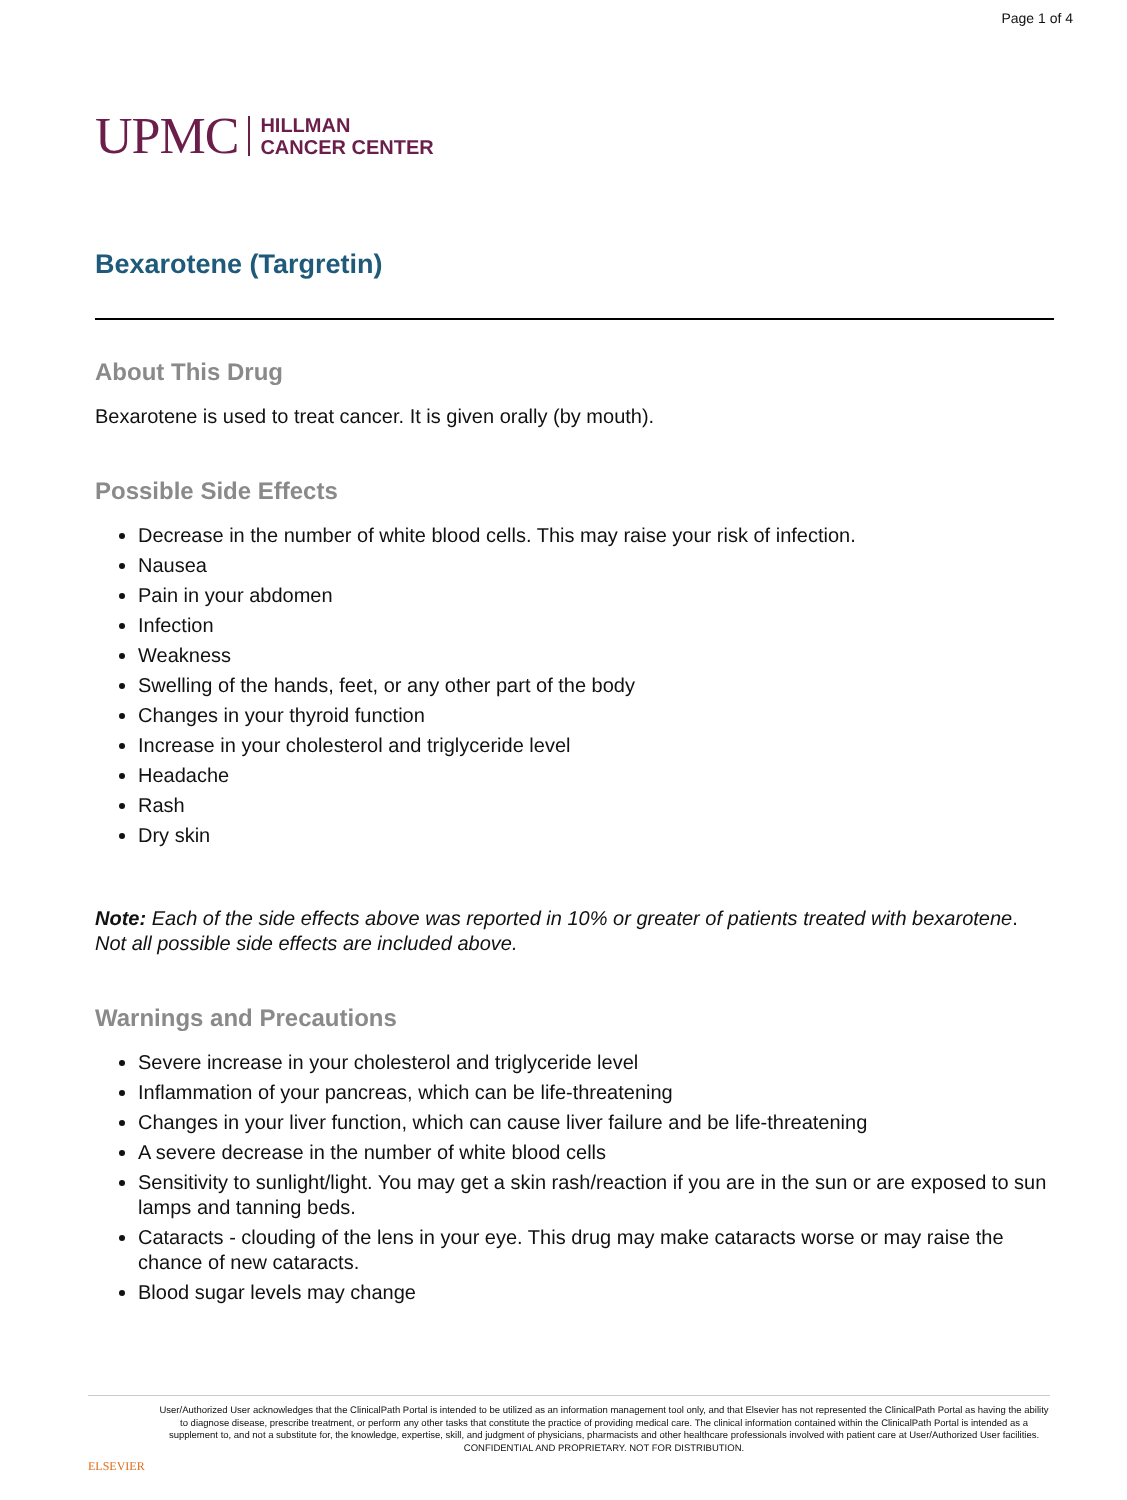Page 1 of 4
UPMC HILLMAN
CANCER CENTER
Bexarotene (Targretin)
About This Drug
Bexarotene is used to treat cancer. It is given orally (by mouth).
Possible Side Effects
Decrease in the number of white blood cells. This may raise your risk of infection.
Nausea
Pain in your abdomen
Infection
Weakness
Swelling of the hands, feet, or any other part of the body
Changes in your thyroid function
Increase in your cholesterol and triglyceride level
Headache
Rash
Dry skin
Note: Each of the side effects above was reported in 10% or greater of patients treated with bexarotene. Not all possible side effects are included above.
Warnings and Precautions
Severe increase in your cholesterol and triglyceride level
Inflammation of your pancreas, which can be life-threatening
Changes in your liver function, which can cause liver failure and be life-threatening
A severe decrease in the number of white blood cells
Sensitivity to sunlight/light. You may get a skin rash/reaction if you are in the sun or are exposed to sun lamps and tanning beds.
Cataracts - clouding of the lens in your eye. This drug may make cataracts worse or may raise the chance of new cataracts.
Blood sugar levels may change
ELSEVIER
User/Authorized User acknowledges that the ClinicalPath Portal is intended to be utilized as an information management tool only, and that Elsevier has not represented the ClinicalPath Portal as having the ability to diagnose disease, prescribe treatment, or perform any other tasks that constitute the practice of providing medical care. The clinical information contained within the ClinicalPath Portal is intended as a supplement to, and not a substitute for, the knowledge, expertise, skill, and judgment of physicians, pharmacists and other healthcare professionals involved with patient care at User/Authorized User facilities.
CONFIDENTIAL AND PROPRIETARY. NOT FOR DISTRIBUTION.